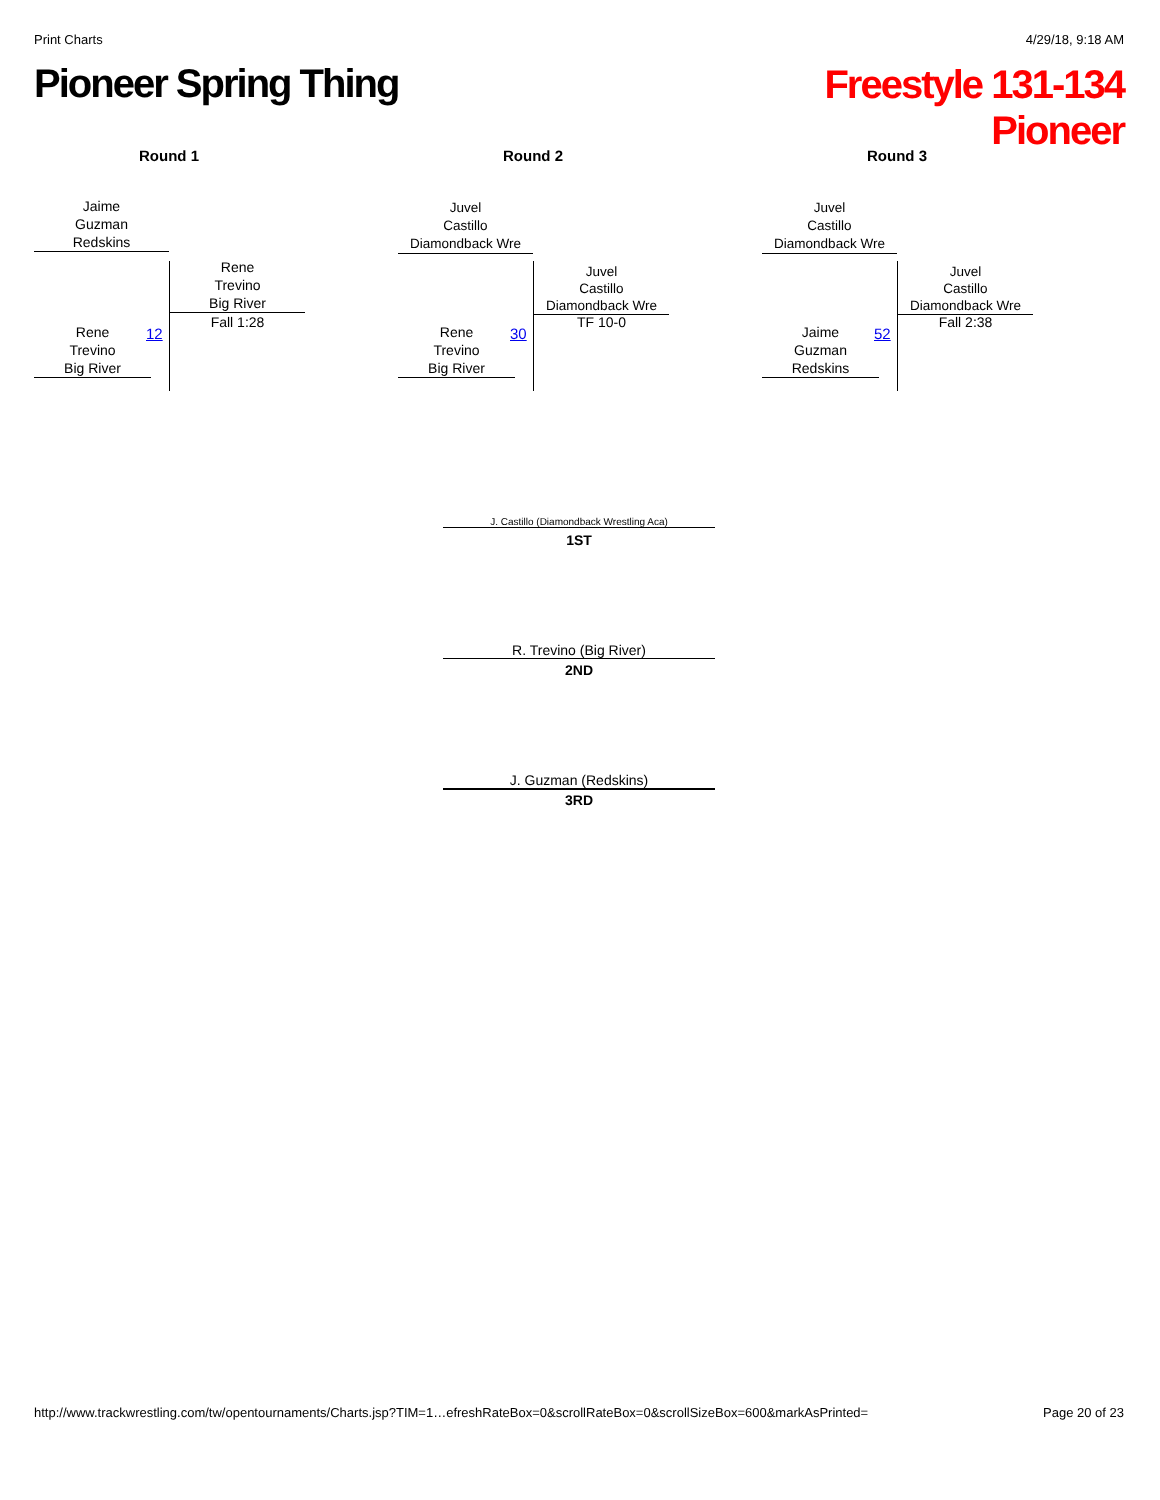Print Charts 4/29/18, 9:18 AM
Pioneer Spring Thing
Freestyle 131-134
Pioneer
Round 1
Jaime
Guzman
Redskins
12
Rene
Trevino
Big River
Fall 1:28
Rene
Trevino
Big River
Round 2
Juvel
Castillo
Diamondback Wre
30
Juvel
Castillo
Diamondback Wre
TF 10-0
Rene
Trevino
Big River
Round 3
Juvel
Castillo
Diamondback Wre
52
Juvel
Castillo
Diamondback Wre
Fall 2:38
Jaime
Guzman
Redskins
J. Castillo (Diamondback Wrestling Aca)
1ST
R. Trevino (Big River)
2ND
J. Guzman (Redskins)
3RD
http://www.trackwrestling.com/tw/opentournaments/Charts.jsp?TIM=1…efreshRateBox=0&scrollRateBox=0&scrollSizeBox=600&markAsPrinted= Page 20 of 23